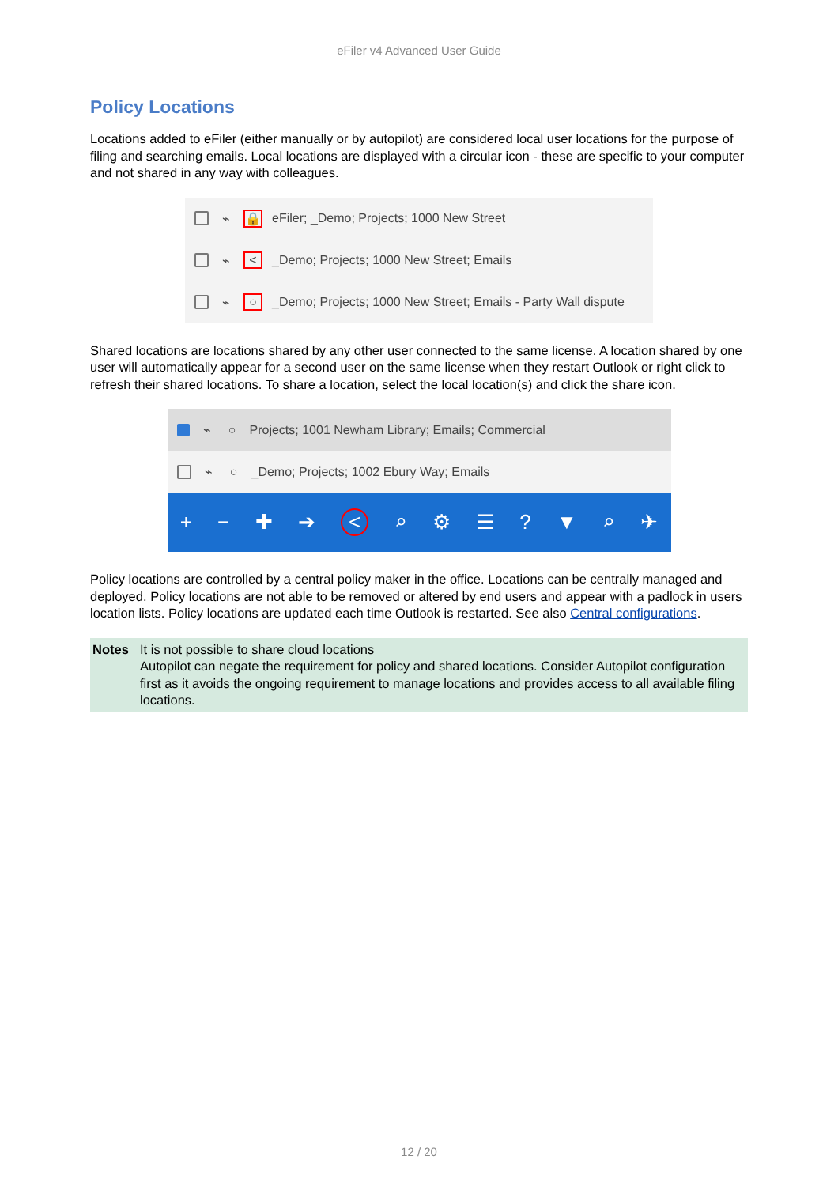eFiler v4 Advanced User Guide
Policy Locations
Locations added to eFiler (either manually or by autopilot) are considered local user locations for the purpose of filing and searching emails. Local locations are displayed with a circular icon - these are specific to your computer and not shared in any way with colleagues.
⌁ 🔒 eFiler; _Demo; Projects; 1000 New Street
⌁ < _Demo; Projects; 1000 New Street; Emails
⌁ ○ _Demo; Projects; 1000 New Street; Emails - Party Wall dispute
Shared locations are locations shared by any other user connected to the same license. A location shared by one user will automatically appear for a second user on the same license when they restart Outlook or right click to refresh their shared locations. To share a location, select the local location(s) and click the share icon.
⌁ ○ Projects; 1001 Newham Library; Emails; Commercial
⌁ ○ _Demo; Projects; 1002 Ebury Way; Emails
+ − ✚ ➔ < ⌕ ⚙ ☰? ▼ ⌕ ✈
Policy locations are controlled by a central policy maker in the office. Locations can be centrally managed and deployed. Policy locations are not able to be removed or altered by end users and appear with a padlock in users location lists. Policy locations are updated each time Outlook is restarted. See also Central configurations.
Notes It is not possible to share cloud locations
Autopilot can negate the requirement for policy and shared locations. Consider Autopilot configuration first as it avoids the ongoing requirement to manage locations and provides access to all available filing locations.
12 / 20